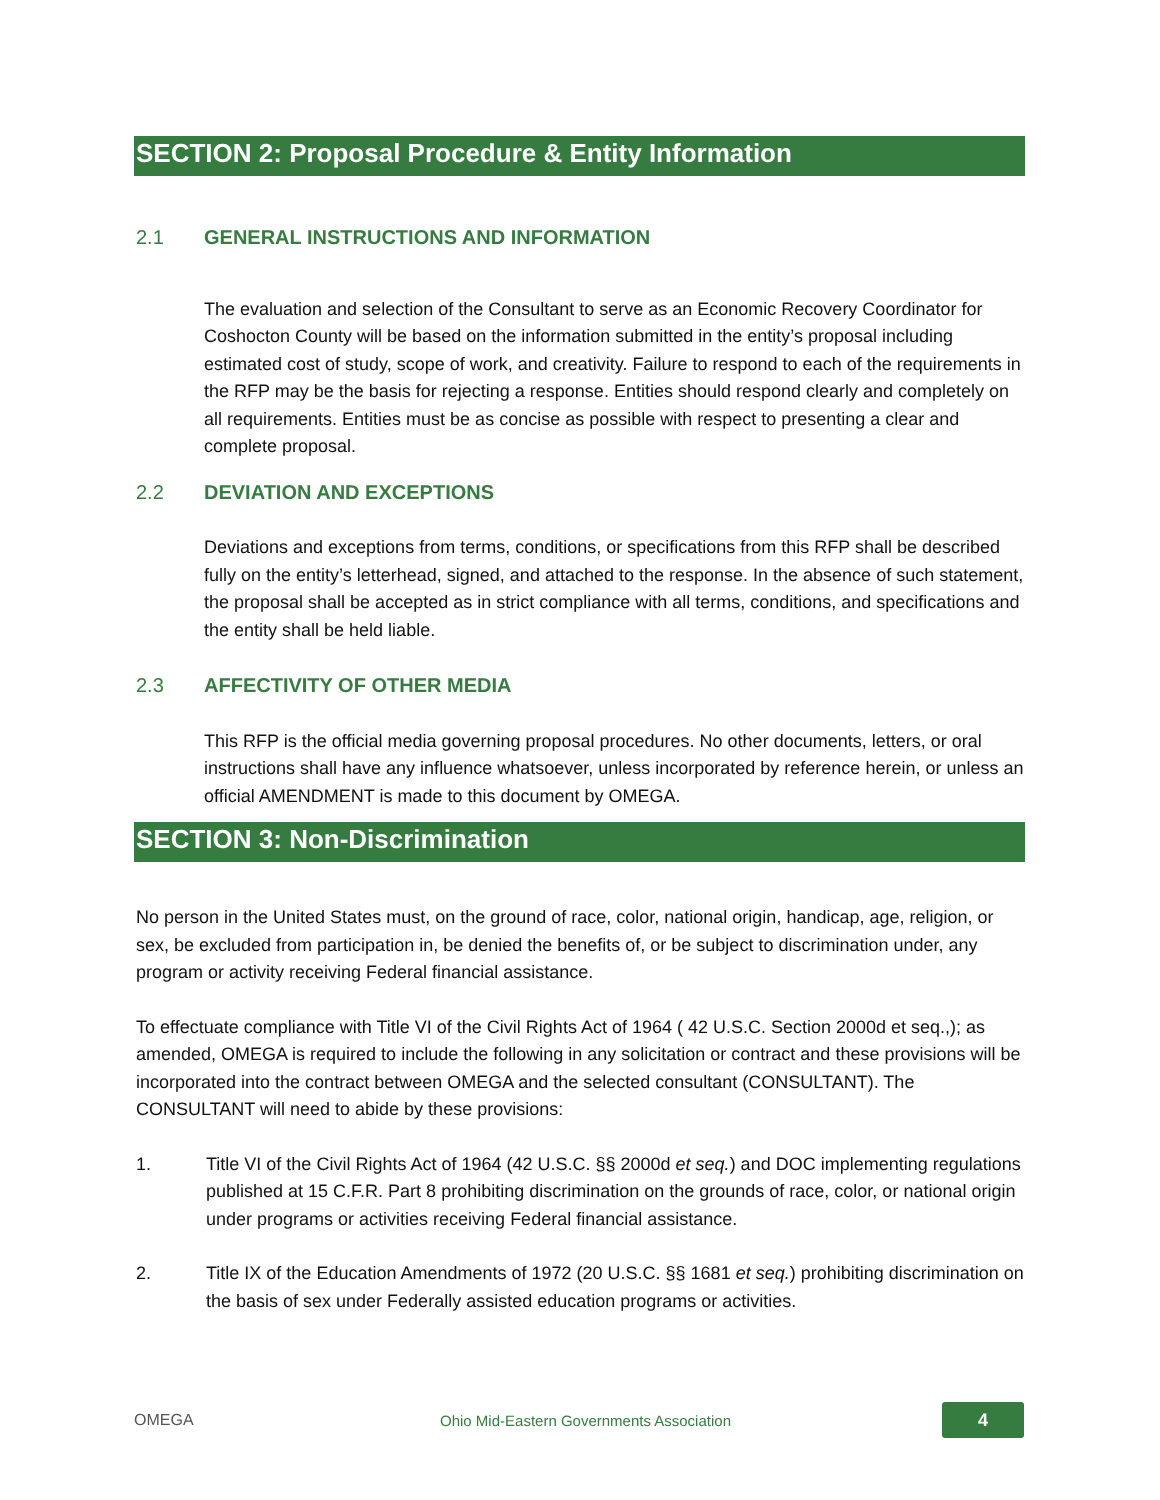SECTION 2: Proposal Procedure & Entity Information
2.1 GENERAL INSTRUCTIONS AND INFORMATION
The evaluation and selection of the Consultant to serve as an Economic Recovery Coordinator for Coshocton County will be based on the information submitted in the entity’s proposal including estimated cost of study, scope of work, and creativity. Failure to respond to each of the requirements in the RFP may be the basis for rejecting a response. Entities should respond clearly and completely on all requirements. Entities must be as concise as possible with respect to presenting a clear and complete proposal.
2.2 DEVIATION AND EXCEPTIONS
Deviations and exceptions from terms, conditions, or specifications from this RFP shall be described fully on the entity’s letterhead, signed, and attached to the response. In the absence of such statement, the proposal shall be accepted as in strict compliance with all terms, conditions, and specifications and the entity shall be held liable.
2.3 AFFECTIVITY OF OTHER MEDIA
This RFP is the official media governing proposal procedures. No other documents, letters, or oral instructions shall have any influence whatsoever, unless incorporated by reference herein, or unless an official AMENDMENT is made to this document by OMEGA.
SECTION 3: Non-Discrimination
No person in the United States must, on the ground of race, color, national origin, handicap, age, religion, or sex, be excluded from participation in, be denied the benefits of, or be subject to discrimination under, any program or activity receiving Federal financial assistance.
To effectuate compliance with Title VI of the Civil Rights Act of 1964 ( 42 U.S.C. Section 2000d et seq.,); as amended, OMEGA is required to include the following in any solicitation or contract and these provisions will be incorporated into the contract between OMEGA and the selected consultant (CONSULTANT). The CONSULTANT will need to abide by these provisions:
1. Title VI of the Civil Rights Act of 1964 (42 U.S.C. §§ 2000d et seq.) and DOC implementing regulations published at 15 C.F.R. Part 8 prohibiting discrimination on the grounds of race, color, or national origin under programs or activities receiving Federal financial assistance.
2. Title IX of the Education Amendments of 1972 (20 U.S.C. §§ 1681 et seq.) prohibiting discrimination on the basis of sex under Federally assisted education programs or activities.
OMEGA
Ohio Mid-Eastern Governments Association
4